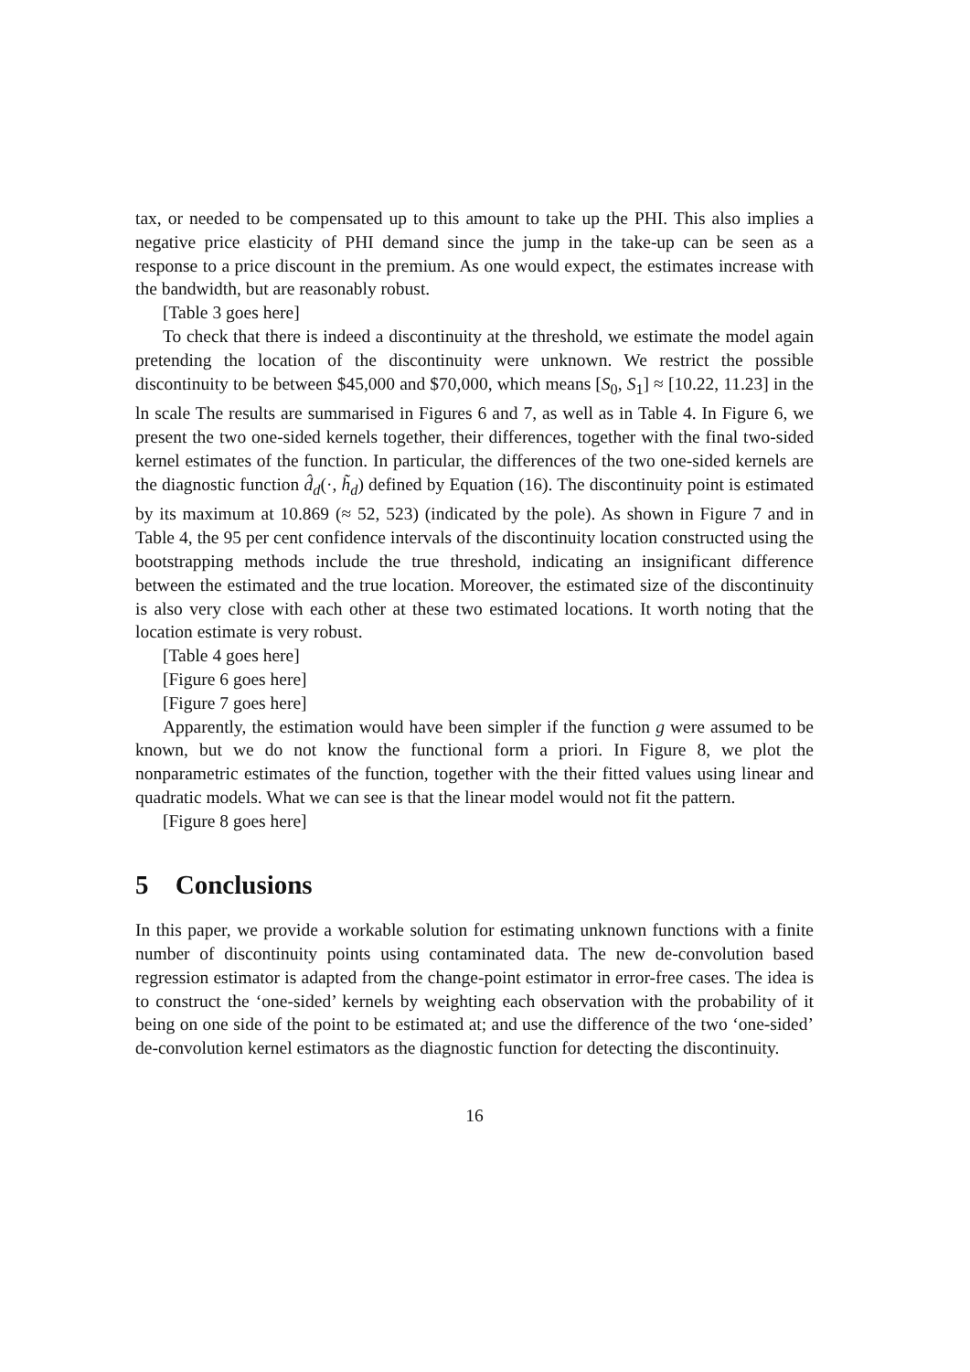tax, or needed to be compensated up to this amount to take up the PHI. This also implies a negative price elasticity of PHI demand since the jump in the take-up can be seen as a response to a price discount in the premium. As one would expect, the estimates increase with the bandwidth, but are reasonably robust.
[Table 3 goes here]
To check that there is indeed a discontinuity at the threshold, we estimate the model again pretending the location of the discontinuity were unknown. We restrict the possible discontinuity to be between $45,000 and $70,000, which means [S<sub>0</sub>, S<sub>1</sub>] ≈ [10.22, 11.23] in the ln scale The results are summarised in Figures 6 and 7, as well as in Table 4. In Figure 6, we present the two one-sided kernels together, their differences, together with the final two-sided kernel estimates of the function. In particular, the differences of the two one-sided kernels are the diagnostic function d̂<sub>d</sub>(·, h̃<sub>d</sub>) defined by Equation (16). The discontinuity point is estimated by its maximum at 10.869 (≈ 52, 523) (indicated by the pole). As shown in Figure 7 and in Table 4, the 95 per cent confidence intervals of the discontinuity location constructed using the bootstrapping methods include the true threshold, indicating an insignificant difference between the estimated and the true location. Moreover, the estimated size of the discontinuity is also very close with each other at these two estimated locations. It worth noting that the location estimate is very robust.
[Table 4 goes here]
[Figure 6 goes here]
[Figure 7 goes here]
Apparently, the estimation would have been simpler if the function g were assumed to be known, but we do not know the functional form a priori. In Figure 8, we plot the nonparametric estimates of the function, together with the their fitted values using linear and quadratic models. What we can see is that the linear model would not fit the pattern.
[Figure 8 goes here]
5 Conclusions
In this paper, we provide a workable solution for estimating unknown functions with a finite number of discontinuity points using contaminated data. The new de-convolution based regression estimator is adapted from the change-point estimator in error-free cases. The idea is to construct the ‘one-sided’ kernels by weighting each observation with the probability of it being on one side of the point to be estimated at; and use the difference of the two ‘one-sided’ de-convolution kernel estimators as the diagnostic function for detecting the discontinuity.
16